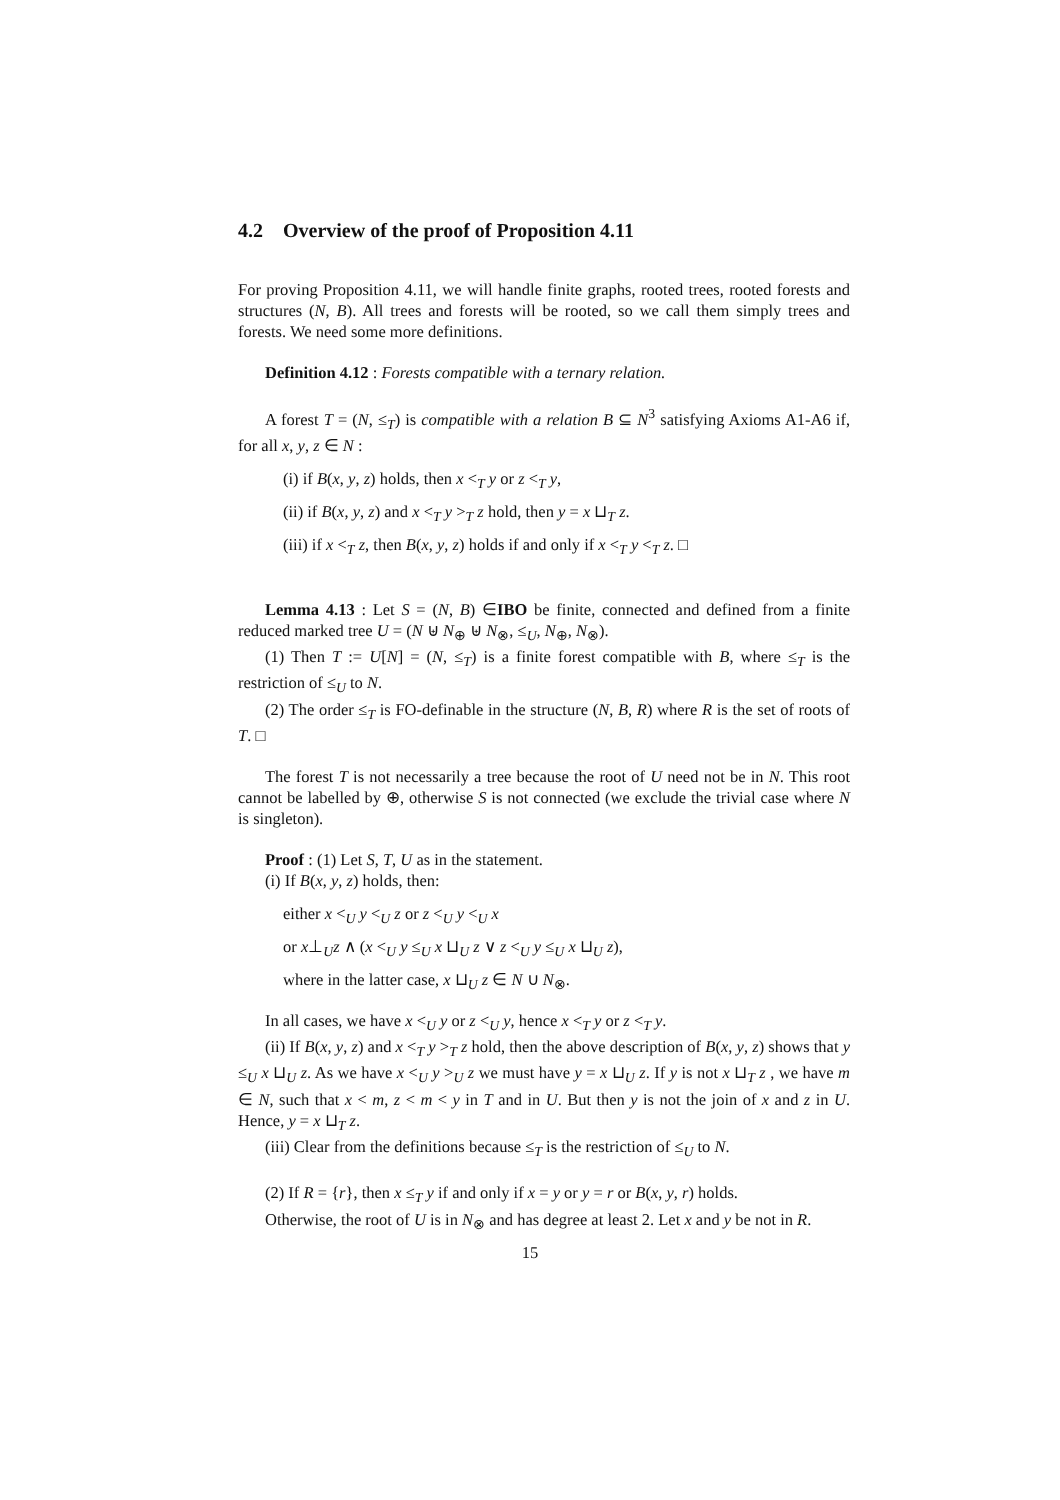4.2 Overview of the proof of Proposition 4.11
For proving Proposition 4.11, we will handle finite graphs, rooted trees, rooted forests and structures (N, B). All trees and forests will be rooted, so we call them simply trees and forests. We need some more definitions.
Definition 4.12 : Forests compatible with a ternary relation.
A forest T = (N, ≤<sub>T</sub>) is compatible with a relation B ⊆ N<sup>3</sup> satisfying Axioms A1-A6 if, for all x, y, z ∈ N :
(i) if B(x, y, z) holds, then x <<sub>T</sub> y or z <<sub>T</sub> y,
(ii) if B(x, y, z) and x <<sub>T</sub> y ><sub>T</sub> z hold, then y = x ⊔<sub>T</sub> z.
(iii) if x <<sub>T</sub> z, then B(x, y, z) holds if and only if x <<sub>T</sub> y <<sub>T</sub> z. □
Lemma 4.13 : Let S = (N, B) ∈IBO be finite, connected and defined from a finite reduced marked tree U = (N ⊎ N<sub>⊕</sub> ⊎ N<sub>⊗</sub>, ≤<sub>U</sub>, N<sub>⊕</sub>, N<sub>⊗</sub>).
(1) Then T := U[N] = (N, ≤<sub>T</sub>) is a finite forest compatible with B, where ≤<sub>T</sub> is the restriction of ≤<sub>U</sub> to N.
(2) The order ≤<sub>T</sub> is FO-definable in the structure (N, B, R) where R is the set of roots of T. □
The forest T is not necessarily a tree because the root of U need not be in N. This root cannot be labelled by ⊕, otherwise S is not connected (we exclude the trivial case where N is singleton).
Proof : (1) Let S, T, U as in the statement.
(i) If B(x, y, z) holds, then:
either x <<sub>U</sub> y <<sub>U</sub> z or z <<sub>U</sub> y <<sub>U</sub> x
or x⊥<sub>U</sub>z ∧ (x <<sub>U</sub> y ≤<sub>U</sub> x ⊔<sub>U</sub> z ∨ z <<sub>U</sub> y ≤<sub>U</sub> x ⊔<sub>U</sub> z),
where in the latter case, x ⊔<sub>U</sub> z ∈ N ∪ N<sub>⊗</sub>.
In all cases, we have x <<sub>U</sub> y or z <<sub>U</sub> y, hence x <<sub>T</sub> y or z <<sub>T</sub> y.
(ii) If B(x, y, z) and x <<sub>T</sub> y ><sub>T</sub> z hold, then the above description of B(x, y, z) shows that y ≤<sub>U</sub> x ⊔<sub>U</sub> z. As we have x <<sub>U</sub> y ><sub>U</sub> z we must have y = x ⊔<sub>U</sub> z. If y is not x ⊔<sub>T</sub> z , we have m ∈ N, such that x < m, z < m < y in T and in U. But then y is not the join of x and z in U. Hence, y = x ⊔<sub>T</sub> z.
(iii) Clear from the definitions because ≤<sub>T</sub> is the restriction of ≤<sub>U</sub> to N.
(2) If R = {r}, then x ≤<sub>T</sub> y if and only if x = y or y = r or B(x, y, r) holds.
Otherwise, the root of U is in N<sub>⊗</sub> and has degree at least 2. Let x and y be not in R.
15